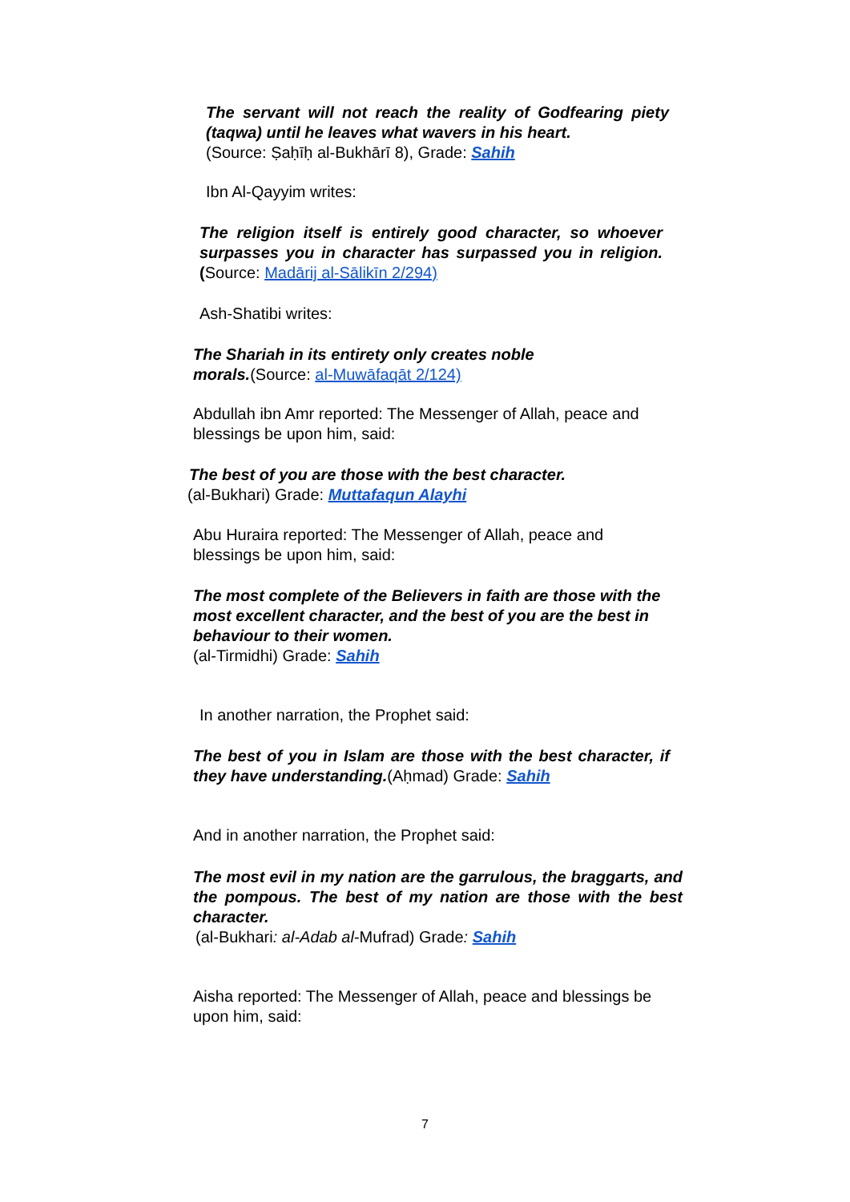The servant will not reach the reality of Godfearing piety (taqwa) until he leaves what wavers in his heart.
(Source: Ṣaḥīḥ al-Bukhārī 8), Grade: Sahih
Ibn Al-Qayyim writes:
The religion itself is entirely good character, so whoever surpasses you in character has surpassed you in religion. (Source: Madārij al-Sālikīn 2/294)
Ash-Shatibi writes:
The Shariah in its entirety only creates noble morals.(Source: al-Muwāfaqāt 2/124)
Abdullah ibn Amr reported: The Messenger of Allah, peace and blessings be upon him, said:
The best of you are those with the best character.
(al-Bukhari) Grade: Muttafaqun Alayhi
Abu Huraira reported: The Messenger of Allah, peace and blessings be upon him, said:
The most complete of the Believers in faith are those with the most excellent character, and the best of you are the best in behaviour to their women.
(al-Tirmidhi) Grade: Sahih
In another narration, the Prophet said:
The best of you in Islam are those with the best character, if they have understanding.(Aḥmad) Grade: Sahih
And in another narration, the Prophet said:
The most evil in my nation are the garrulous, the braggarts, and the pompous. The best of my nation are those with the best character.
(al-Bukhari: al-Adab al-Mufrad) Grade: Sahih
Aisha reported: The Messenger of Allah, peace and blessings be upon him, said:
7